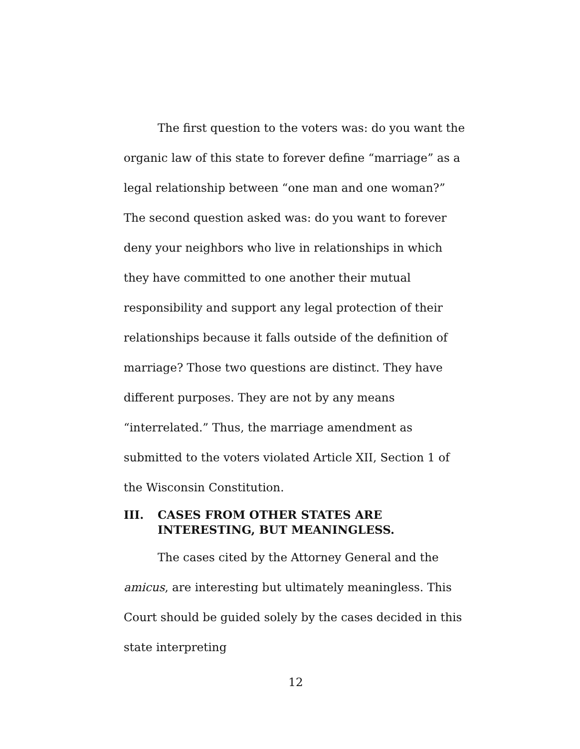The first question to the voters was: do you want the organic law of this state to forever define “marriage” as a legal relationship between “one man and one woman?” The second question asked was: do you want to forever deny your neighbors who live in relationships in which they have committed to one another their mutual responsibility and support any legal protection of their relationships because it falls outside of the definition of marriage? Those two questions are distinct. They have different purposes. They are not by any means “interrelated.” Thus, the marriage amendment as submitted to the voters violated Article XII, Section 1 of the Wisconsin Constitution.
III. CASES FROM OTHER STATES ARE INTERESTING, BUT MEANINGLESS.
The cases cited by the Attorney General and the amicus, are interesting but ultimately meaningless. This Court should be guided solely by the cases decided in this state interpreting
12